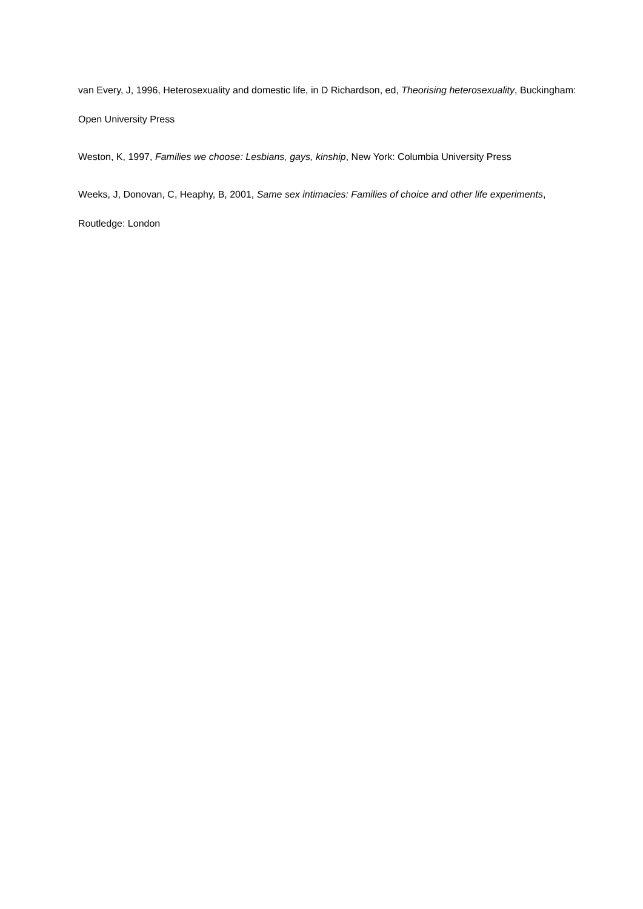van Every, J, 1996, Heterosexuality and domestic life, in D Richardson, ed, Theorising heterosexuality, Buckingham: Open University Press
Weston, K, 1997, Families we choose: Lesbians, gays, kinship, New York: Columbia University Press
Weeks, J, Donovan, C, Heaphy, B, 2001, Same sex intimacies: Families of choice and other life experiments, Routledge: London